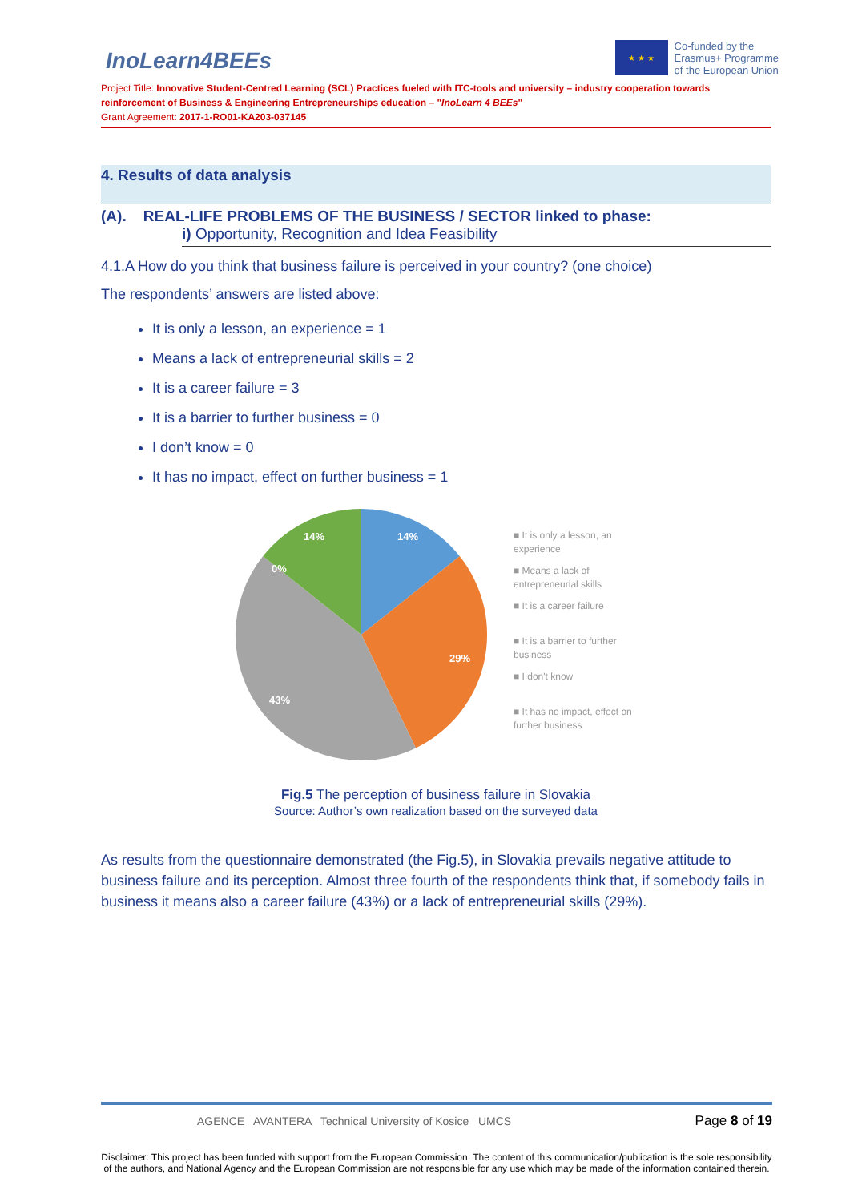InoLearn4BEEs
★ ★ ★
Co-funded by the
Erasmus+ Programme
of the European Union
Project Title: Innovative Student-Centred Learning (SCL) Practices fueled with ITC-tools and university – industry cooperation towards reinforcement of Business & Engineering Entrepreneurships education – "InoLearn 4 BEEs"
Grant Agreement: 2017-1-RO01-KA203-037145
4. Results of data analysis
(A). REAL-LIFE PROBLEMS OF THE BUSINESS / SECTOR linked to phase:
i) Opportunity, Recognition and Idea Feasibility
4.1.A How do you think that business failure is perceived in your country? (one choice)
The respondents’ answers are listed above:
It is only a lesson, an experience = 1
Means a lack of entrepreneurial skills = 2
It is a career failure = 3
It is a barrier to further business = 0
I don’t know = 0
It has no impact, effect on further business = 1
14%
29%
43%
14%
0%
■ It is only a lesson, an
experience
■ Means a lack of
entrepreneurial skills
■ It is a career failure
■ It is a barrier to further
business
■ I don't know
■ It has no impact, effect on
further business
Fig.5 The perception of business failure in Slovakia
Source: Author’s own realization based on the surveyed data
As results from the questionnaire demonstrated (the Fig.5), in Slovakia prevails negative attitude to business failure and its perception. Almost three fourth of the respondents think that, if somebody fails in business it means also a career failure (43%) or a lack of entrepreneurial skills (29%).
AGENCE AVANTERA Technical University of Kosice UMCS Page 8 of 19
Disclaimer: This project has been funded with support from the European Commission. The content of this communication/publication is the sole responsibility of the authors, and National Agency and the European Commission are not responsible for any use which may be made of the information contained therein.